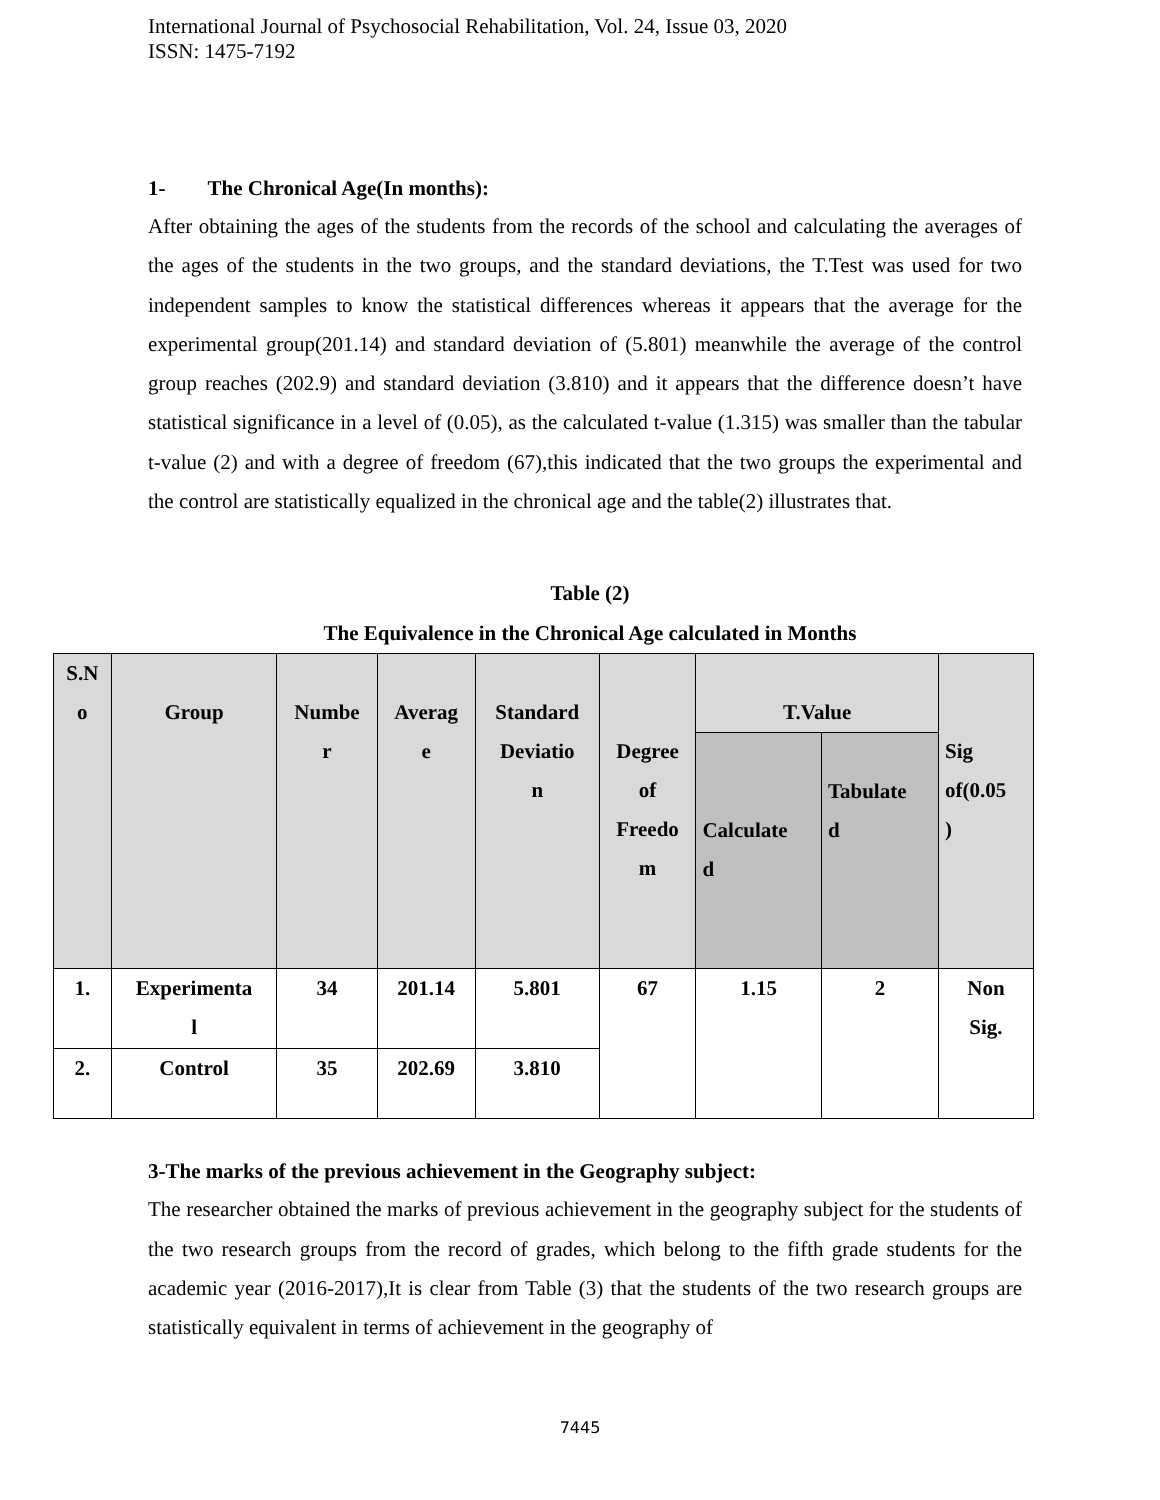International Journal of Psychosocial Rehabilitation, Vol. 24, Issue 03, 2020
ISSN: 1475-7192
1- The Chronical Age(In months):
After obtaining the ages of the students from the records of the school and calculating the averages of the ages of the students in the two groups, and the standard deviations, the T.Test was used for two independent samples to know the statistical differences whereas it appears that the average for the experimental group(201.14) and standard deviation of (5.801) meanwhile the average of the control group reaches (202.9) and standard deviation (3.810) and it appears that the difference doesn’t have statistical significance in a level of (0.05), as the calculated t-value (1.315) was smaller than the tabular t-value (2) and with a degree of freedom (67),this indicated that the two groups the experimental and the control are statistically equalized in the chronical age and the table(2) illustrates that.
Table (2)
The Equivalence in the Chronical Age calculated in Months
| S.N o | Group | Numbe r | Averag e | Standard Deviatio n | Degree of Freedo m | T.Value | | Sig of(0.05 ) |
| | | | | | | Calculate d | Tabulate d | |
| 1. | Experimenta l | 34 | 201.14 | 5.801 | 67 | 1.15 | 2 | Non Sig. |
| 2. | Control | 35 | 202.69 | 3.810 | | | | |
3-The marks of the previous achievement in the Geography subject:
The researcher obtained the marks of previous achievement in the geography subject for the students of the two research groups from the record of grades, which belong to the fifth grade students for the academic year (2016-2017),It is clear from Table (3) that the students of the two research groups are statistically equivalent in terms of achievement in the geography of
7445